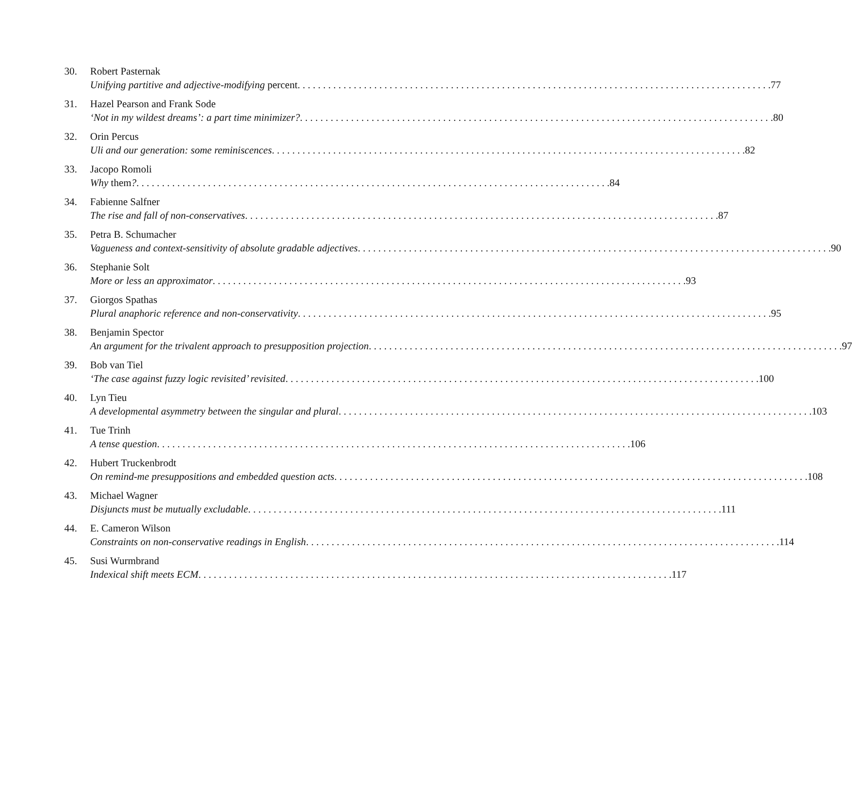30. Robert Pasternak
Unifying partitive and adjective-modifying percent 77
31. Hazel Pearson and Frank Sode
‘Not in my wildest dreams’: a part time minimizer? 80
32. Orin Percus
Uli and our generation: some reminiscences 82
33. Jacopo Romoli
Why them? 84
34. Fabienne Salfner
The rise and fall of non-conservatives 87
35. Petra B. Schumacher
Vagueness and context-sensitivity of absolute gradable adjectives 90
36. Stephanie Solt
More or less an approximator 93
37. Giorgos Spathas
Plural anaphoric reference and non-conservativity 95
38. Benjamin Spector
An argument for the trivalent approach to presupposition projection 97
39. Bob van Tiel
‘The case against fuzzy logic revisited’ revisited 100
40. Lyn Tieu
A developmental asymmetry between the singular and plural 103
41. Tue Trinh
A tense question 106
42. Hubert Truckenbrodt
On remind-me presuppositions and embedded question acts 108
43. Michael Wagner
Disjuncts must be mutually excludable 111
44. E. Cameron Wilson
Constraints on non-conservative readings in English 114
45. Susi Wurmbrand
Indexical shift meets ECM 117